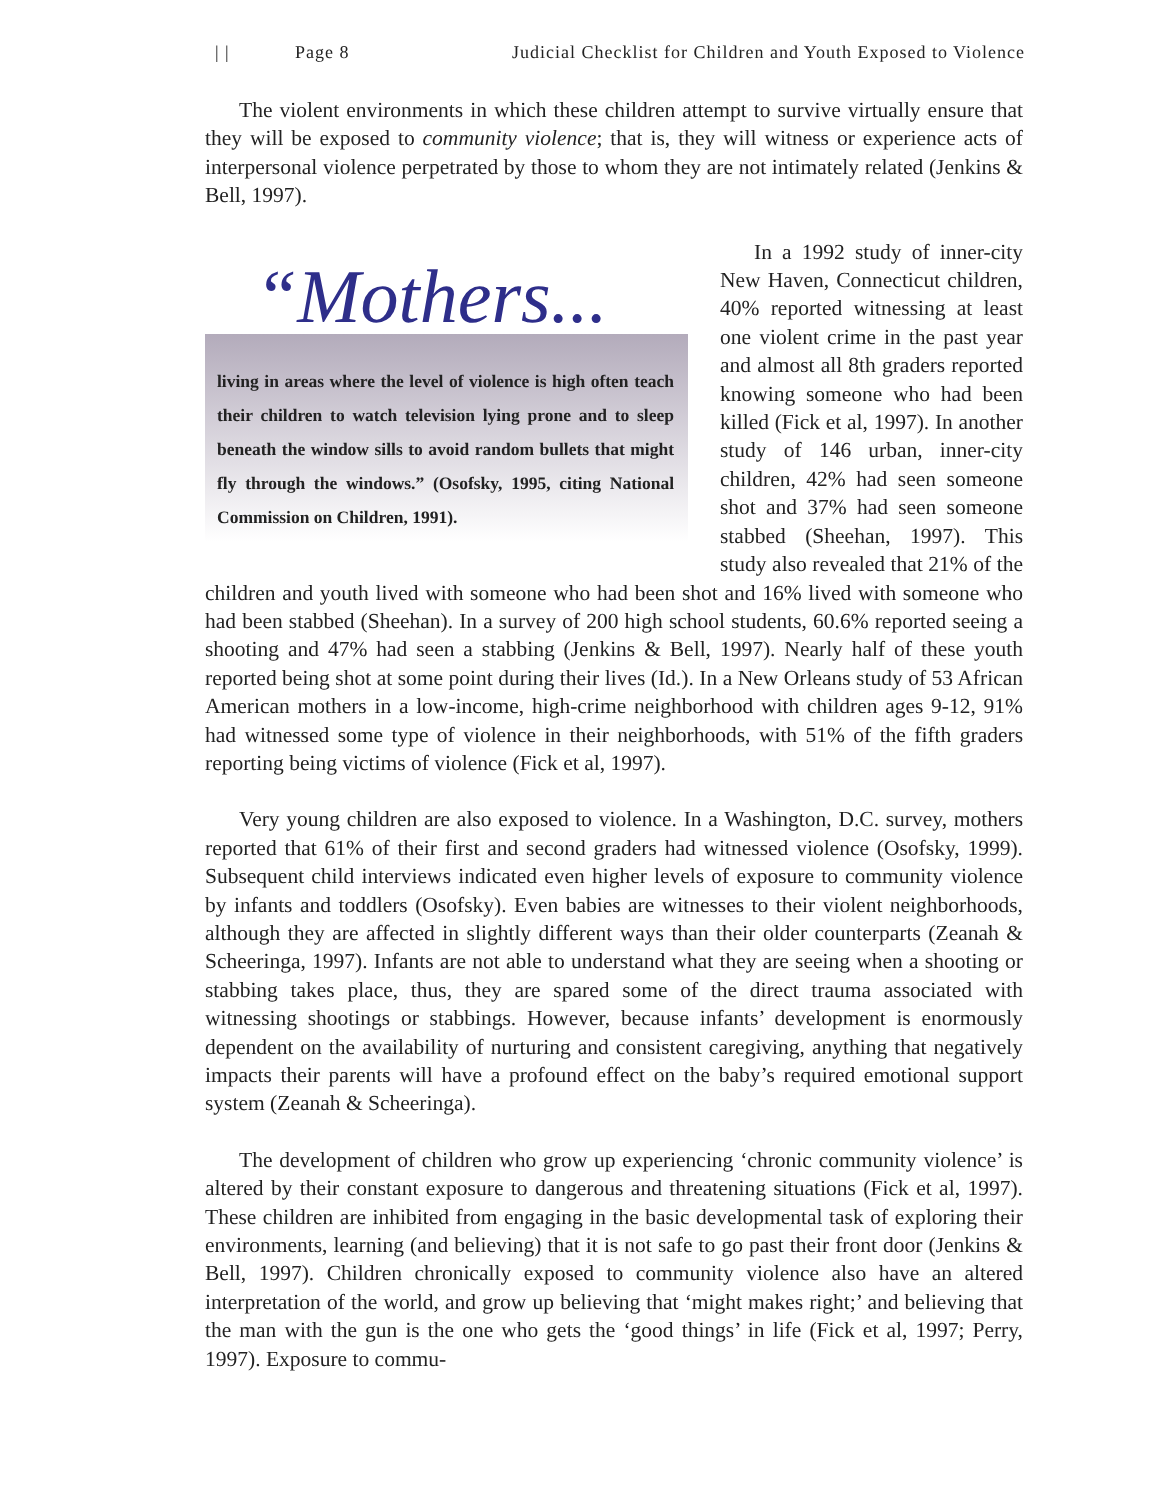| | Page 8 Judicial Checklist for Children and Youth Exposed to Violence
The violent environments in which these children attempt to survive virtually ensure that they will be exposed to community violence; that is, they will witness or experience acts of interpersonal violence perpetrated by those to whom they are not intimately related (Jenkins & Bell, 1997).
“Mothers...
living in areas where the level of violence is high often teach their children to watch television lying prone and to sleep beneath the window sills to avoid random bullets that might fly through the windows.” (Osofsky, 1995, citing National Commission on Children, 1991).
In a 1992 study of inner-city New Haven, Connecticut children, 40% reported witnessing at least one violent crime in the past year and almost all 8th graders reported knowing someone who had been killed (Fick et al, 1997). In another study of 146 urban, inner-city children, 42% had seen someone shot and 37% had seen someone stabbed (Sheehan, 1997). This study also revealed that 21% of the children and youth lived with someone who had been shot and 16% lived with someone who had been stabbed (Sheehan). In a survey of 200 high school students, 60.6% reported seeing a shooting and 47% had seen a stabbing (Jenkins & Bell, 1997). Nearly half of these youth reported being shot at some point during their lives (Id.). In a New Orleans study of 53 African American mothers in a low-income, high-crime neighborhood with children ages 9-12, 91% had witnessed some type of violence in their neighborhoods, with 51% of the fifth graders reporting being victims of violence (Fick et al, 1997).
Very young children are also exposed to violence. In a Washington, D.C. survey, mothers reported that 61% of their first and second graders had witnessed violence (Osofsky, 1999). Subsequent child interviews indicated even higher levels of exposure to community violence by infants and toddlers (Osofsky). Even babies are witnesses to their violent neighborhoods, although they are affected in slightly different ways than their older counterparts (Zeanah & Scheeringa, 1997). Infants are not able to understand what they are seeing when a shooting or stabbing takes place, thus, they are spared some of the direct trauma associated with witnessing shootings or stabbings. However, because infants’ development is enormously dependent on the availability of nurturing and consistent caregiving, anything that negatively impacts their parents will have a profound effect on the baby’s required emotional support system (Zeanah & Scheeringa).
The development of children who grow up experiencing ‘chronic community violence’ is altered by their constant exposure to dangerous and threatening situations (Fick et al, 1997). These children are inhibited from engaging in the basic developmental task of exploring their environments, learning (and believing) that it is not safe to go past their front door (Jenkins & Bell, 1997). Children chronically exposed to community violence also have an altered interpretation of the world, and grow up believing that ‘might makes right;’ and believing that the man with the gun is the one who gets the ‘good things’ in life (Fick et al, 1997; Perry, 1997). Exposure to commu-